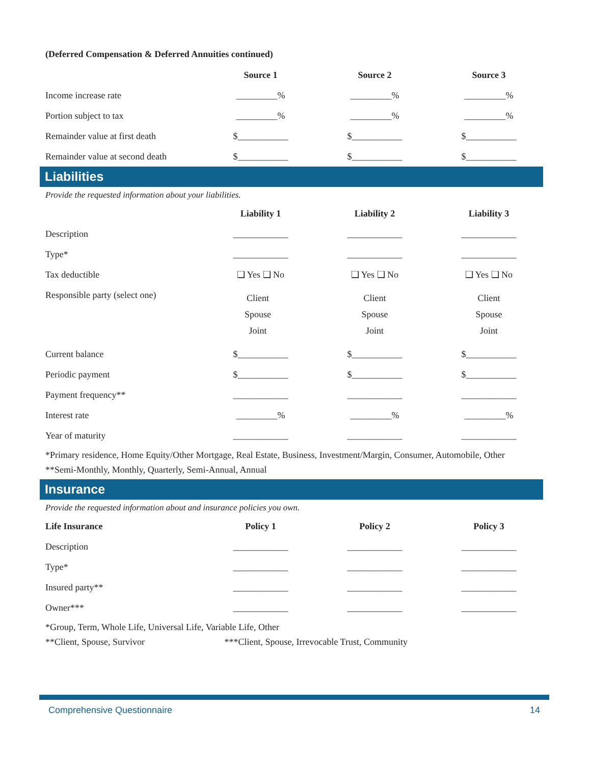(Deferred Compensation & Deferred Annuities continued)
| | Source 1 | Source 2 | Source 3 |
| --- | --- | --- | --- |
| Income increase rate | _________% | _________% | _________% |
| Portion subject to tax | _________% | _________% | _________% |
| Remainder value at first death | $___________ | $___________ | $___________ |
| Remainder value at second death | $___________ | $___________ | $___________ |
Liabilities
Provide the requested information about your liabilities.
| | Liability 1 | Liability 2 | Liability 3 |
| --- | --- | --- | --- |
| Description | ____________ | ____________ | ____________ |
| Type* | ____________ | ____________ | ____________ |
| Tax deductible | ❑ Yes ❑ No | ❑ Yes ❑ No | ❑ Yes ❑ No |
| Responsible party (select one) | Client Spouse Joint | Client Spouse Joint | Client Spouse Joint |
| Current balance | $___________ | $___________ | $___________ |
| Periodic payment | $___________ | $___________ | $___________ |
| Payment frequency** | ____________ | ____________ | ____________ |
| Interest rate | _________% | _________% | _________% |
| Year of maturity | ____________ | ____________ | ____________ |
*Primary residence, Home Equity/Other Mortgage, Real Estate, Business, Investment/Margin, Consumer, Automobile, Other
**Semi-Monthly, Monthly, Quarterly, Semi-Annual, Annual
Insurance
Provide the requested information about and insurance policies you own.
| Life Insurance | Policy 1 | Policy 2 | Policy 3 |
| --- | --- | --- | --- |
| Description | ____________ | ____________ | ____________ |
| Type* | ____________ | ____________ | ____________ |
| Insured party** | ____________ | ____________ | ____________ |
| Owner*** | ____________ | ____________ | ____________ |
*Group, Term, Whole Life, Universal Life, Variable Life, Other
**Client, Spouse, Survivor ***Client, Spouse, Irrevocable Trust, Community
Comprehensive Questionnaire 14